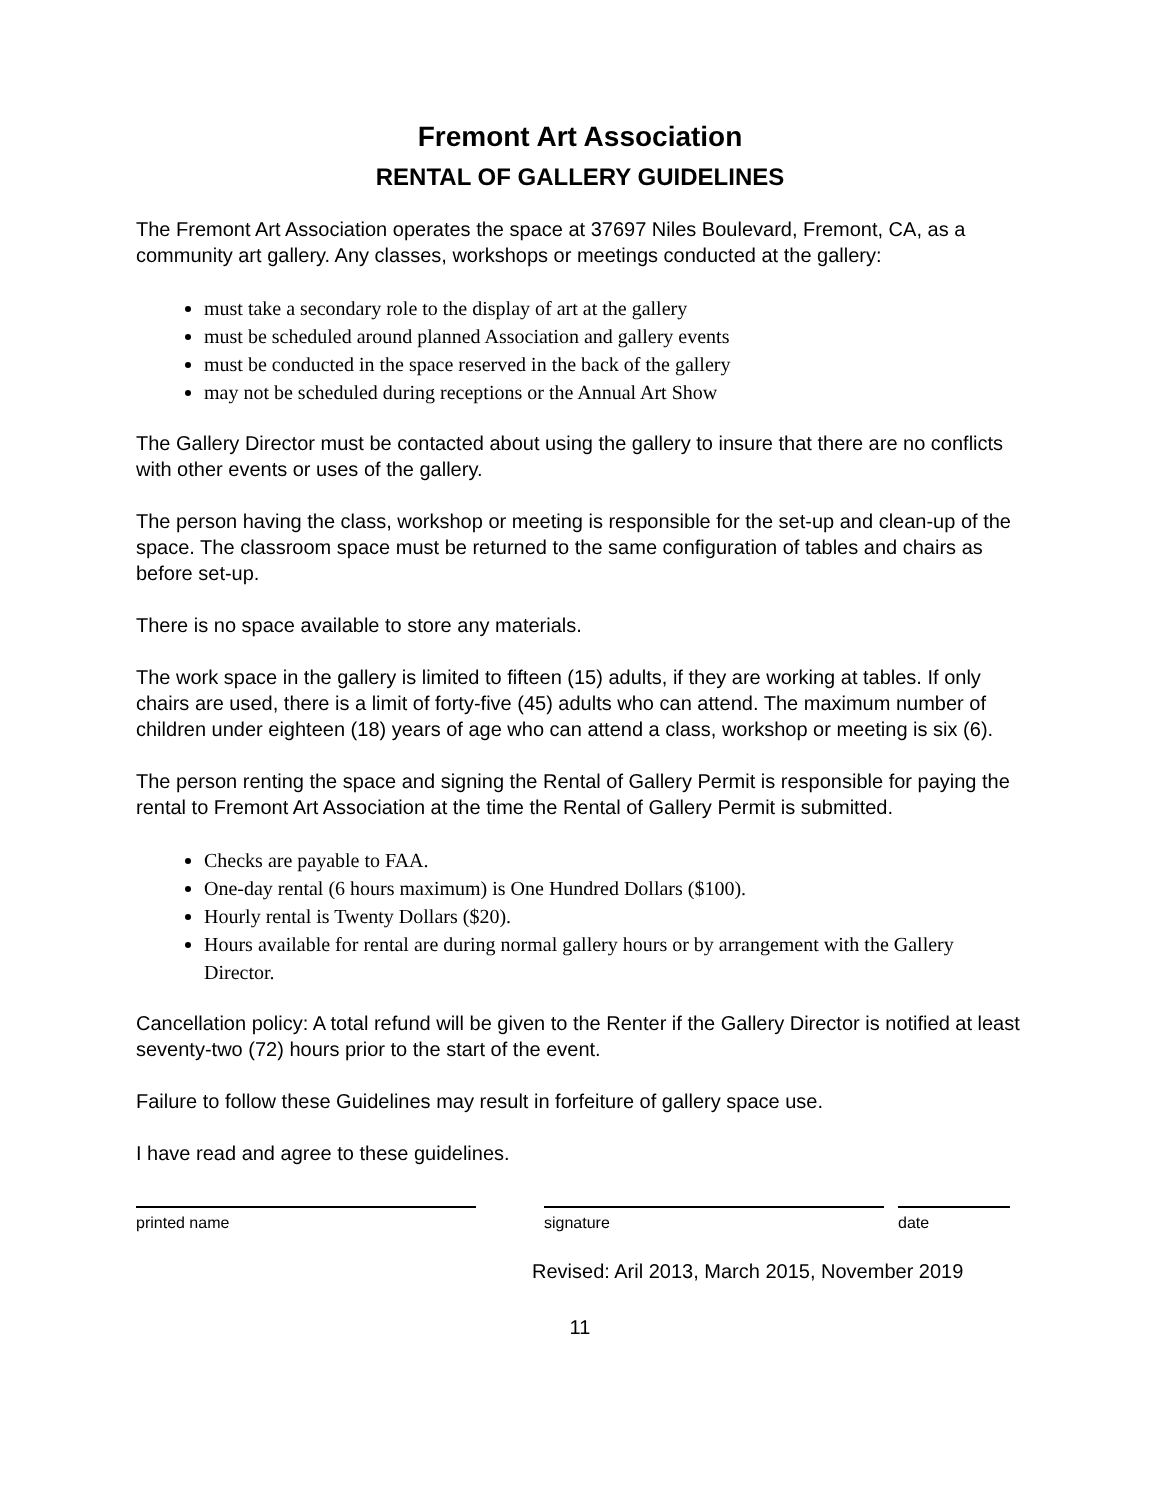Fremont Art Association
RENTAL OF GALLERY GUIDELINES
The Fremont Art Association operates the space at 37697 Niles Boulevard, Fremont, CA, as a community art gallery. Any classes, workshops or meetings conducted at the gallery:
must take a secondary role to the display of art at the gallery
must be scheduled around planned Association and gallery events
must be conducted in the space reserved in the back of the gallery
may not be scheduled during receptions or the Annual Art Show
The Gallery Director must be contacted about using the gallery to insure that there are no conflicts with other events or uses of the gallery.
The person having the class, workshop or meeting is responsible for the set-up and clean-up of the space. The classroom space must be returned to the same configuration of tables and chairs as before set-up.
There is no space available to store any materials.
The work space in the gallery is limited to fifteen (15) adults, if they are working at tables. If only chairs are used, there is a limit of forty-five (45) adults who can attend. The maximum number of children under eighteen (18) years of age who can attend a class, workshop or meeting is six (6).
The person renting the space and signing the Rental of Gallery Permit is responsible for paying the rental to Fremont Art Association at the time the Rental of Gallery Permit is submitted.
Checks are payable to FAA.
One-day rental (6 hours maximum) is One Hundred Dollars ($100).
Hourly rental is Twenty Dollars ($20).
Hours available for rental are during normal gallery hours or by arrangement with the Gallery Director.
Cancellation policy: A total refund will be given to the Renter if the Gallery Director is notified at least seventy-two (72) hours prior to the start of the event.
Failure to follow these Guidelines may result in forfeiture of gallery space use.
I have read and agree to these guidelines.
printed name signature date
Revised: Aril 2013, March 2015, November 2019
11